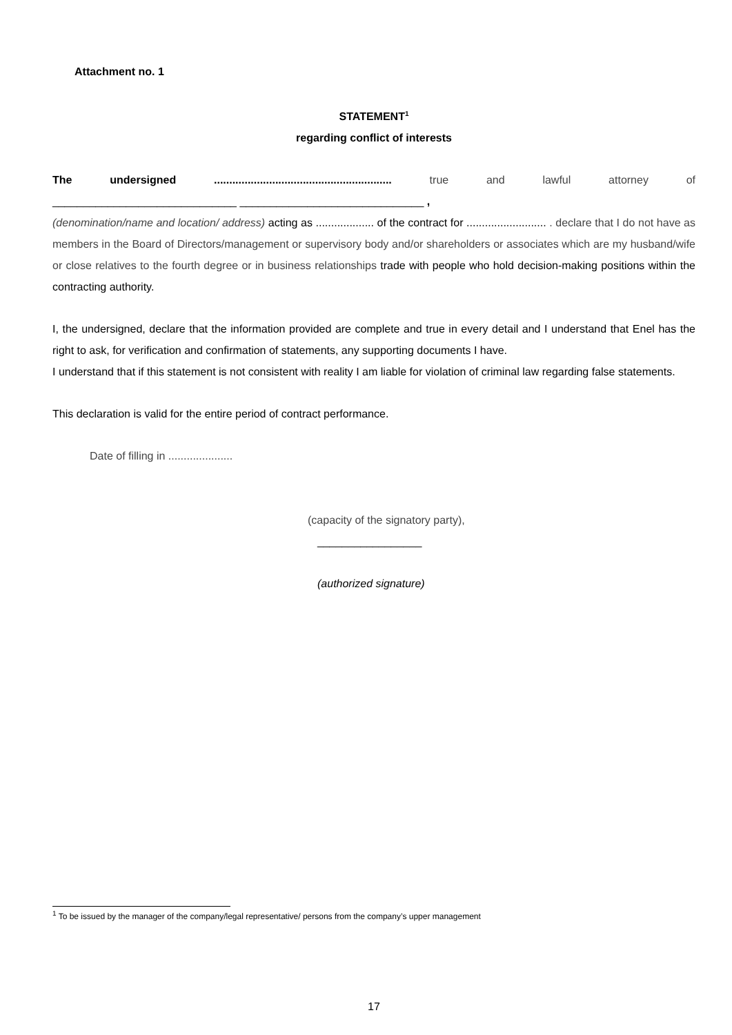Attachment no. 1
STATEMENT<sup>1</sup>
regarding conflict of interests
The undersigned .......................................................... true and lawful attorney of
______________________________ ______________________________ ,
(denomination/name and location/ address) acting as ................... of the contract for .......................... . declare that I do not have as members in the Board of Directors/management or supervisory body and/or shareholders or associates which are my husband/wife or close relatives to the fourth degree or in business relationships trade with people who hold decision-making positions within the contracting authority.
I, the undersigned, declare that the information provided are complete and true in every detail and I understand that Enel has the right to ask, for verification and confirmation of statements, any supporting documents I have.
I understand that if this statement is not consistent with reality I am liable for violation of criminal law regarding false statements.
This declaration is valid for the entire period of contract performance.
Date of filling in .....................
(capacity of the signatory party),
_________________
(authorized signature)
<sup>1</sup> To be issued by the manager of the company/legal representative/ persons from the company’s upper management
17